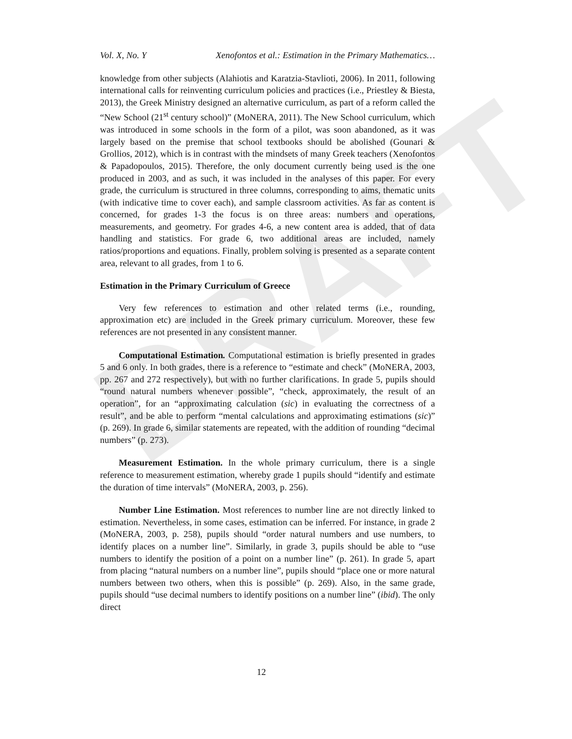DRAFT
Vol. X, No. Y Xenofontos et al.: Estimation in the Primary Mathematics…
knowledge from other subjects (Alahiotis and Karatzia-Stavlioti, 2006). In 2011, following international calls for reinventing curriculum policies and practices (i.e., Priestley & Biesta, 2013), the Greek Ministry designed an alternative curriculum, as part of a reform called the “New School (21<sup>st</sup> century school)” (MoNERA, 2011). The New School curriculum, which was introduced in some schools in the form of a pilot, was soon abandoned, as it was largely based on the premise that school textbooks should be abolished (Gounari & Grollios, 2012), which is in contrast with the mindsets of many Greek teachers (Xenofontos & Papadopoulos, 2015). Therefore, the only document currently being used is the one produced in 2003, and as such, it was included in the analyses of this paper. For every grade, the curriculum is structured in three columns, corresponding to aims, thematic units (with indicative time to cover each), and sample classroom activities. As far as content is concerned, for grades 1-3 the focus is on three areas: numbers and operations, measurements, and geometry. For grades 4-6, a new content area is added, that of data handling and statistics. For grade 6, two additional areas are included, namely ratios/proportions and equations. Finally, problem solving is presented as a separate content area, relevant to all grades, from 1 to 6.
Estimation in the Primary Curriculum of Greece
Very few references to estimation and other related terms (i.e., rounding, approximation etc) are included in the Greek primary curriculum. Moreover, these few references are not presented in any consistent manner.
Computational Estimation. Computational estimation is briefly presented in grades 5 and 6 only. In both grades, there is a reference to “estimate and check” (MoNERA, 2003, pp. 267 and 272 respectively), but with no further clarifications. In grade 5, pupils should “round natural numbers whenever possible”, “check, approximately, the result of an operation”, for an “approximating calculation (sic) in evaluating the correctness of a result”, and be able to perform “mental calculations and approximating estimations (sic)” (p. 269). In grade 6, similar statements are repeated, with the addition of rounding “decimal numbers” (p. 273).
Measurement Estimation. In the whole primary curriculum, there is a single reference to measurement estimation, whereby grade 1 pupils should “identify and estimate the duration of time intervals” (MoNERA, 2003, p. 256).
Number Line Estimation. Most references to number line are not directly linked to estimation. Nevertheless, in some cases, estimation can be inferred. For instance, in grade 2 (MoNERA, 2003, p. 258), pupils should “order natural numbers and use numbers, to identify places on a number line”. Similarly, in grade 3, pupils should be able to “use numbers to identify the position of a point on a number line” (p. 261). In grade 5, apart from placing “natural numbers on a number line”, pupils should “place one or more natural numbers between two others, when this is possible” (p. 269). Also, in the same grade, pupils should “use decimal numbers to identify positions on a number line” (ibid). The only direct
12